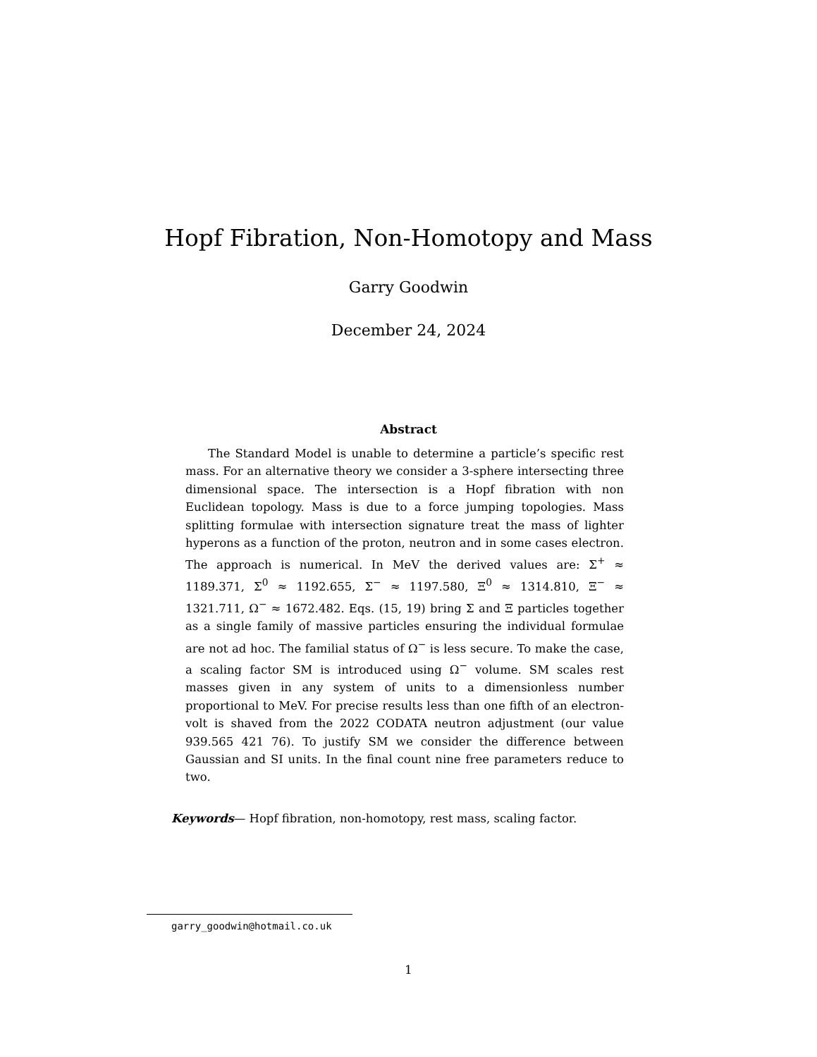Hopf Fibration, Non-Homotopy and Mass
Garry Goodwin
December 24, 2024
Abstract
The Standard Model is unable to determine a particle’s specific rest mass. For an alternative theory we consider a 3-sphere intersecting three dimensional space. The intersection is a Hopf fibration with non Euclidean topology. Mass is due to a force jumping topologies. Mass splitting formulae with intersection signature treat the mass of lighter hyperons as a function of the proton, neutron and in some cases electron. The approach is numerical. In MeV the derived values are: Σ<sup>+</sup> ≈ 1189.371, Σ<sup>0</sup> ≈ 1192.655, Σ<sup>−</sup> ≈ 1197.580, Ξ<sup>0</sup> ≈ 1314.810, Ξ<sup>−</sup> ≈ 1321.711, Ω<sup>−</sup> ≈ 1672.482. Eqs. (15, 19) bring Σ and Ξ particles together as a single family of massive particles ensuring the individual formulae are not ad hoc. The familial status of Ω<sup>−</sup> is less secure. To make the case, a scaling factor SM is introduced using Ω<sup>−</sup> volume. SM scales rest masses given in any system of units to a dimensionless number proportional to MeV. For precise results less than one fifth of an electron-volt is shaved from the 2022 CODATA neutron adjustment (our value 939.565 421 76). To justify SM we consider the difference between Gaussian and SI units. In the final count nine free parameters reduce to two.
Keywords— Hopf fibration, non-homotopy, rest mass, scaling factor.
garry_goodwin@hotmail.co.uk
1